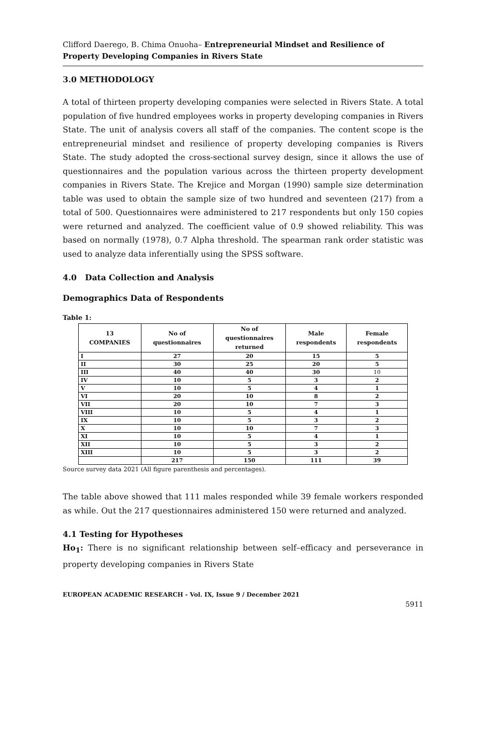Clifford Daerego, B. Chima Onuoha– Entrepreneurial Mindset and Resilience of Property Developing Companies in Rivers State
3.0 METHODOLOGY
A total of thirteen property developing companies were selected in Rivers State. A total population of five hundred employees works in property developing companies in Rivers State. The unit of analysis covers all staff of the companies. The content scope is the entrepreneurial mindset and resilience of property developing companies is Rivers State. The study adopted the cross-sectional survey design, since it allows the use of questionnaires and the population various across the thirteen property development companies in Rivers State. The Krejice and Morgan (1990) sample size determination table was used to obtain the sample size of two hundred and seventeen (217) from a total of 500. Questionnaires were administered to 217 respondents but only 150 copies were returned and analyzed. The coefficient value of 0.9 showed reliability. This was based on normally (1978), 0.7 Alpha threshold. The spearman rank order statistic was used to analyze data inferentially using the SPSS software.
4.0 Data Collection and Analysis
Demographics Data of Respondents
Table 1:
| 13 COMPANIES | No of questionnaires | No of questionnaires returned | Male respondents | Female respondents |
| --- | --- | --- | --- | --- |
| I | 27 | 20 | 15 | 5 |
| II | 30 | 25 | 20 | 5 |
| III | 40 | 40 | 30 | 10 |
| IV | 10 | 5 | 3 | 2 |
| V | 10 | 5 | 4 | 1 |
| VI | 20 | 10 | 8 | 2 |
| VII | 20 | 10 | 7 | 3 |
| VIII | 10 | 5 | 4 | 1 |
| IX | 10 | 5 | 3 | 2 |
| X | 10 | 10 | 7 | 3 |
| XI | 10 | 5 | 4 | 1 |
| XII | 10 | 5 | 3 | 2 |
| XIII | 10 | 5 | 3 | 2 |
| | 217 | 150 | 111 | 39 |
Source survey data 2021 (All figure parenthesis and percentages).
The table above showed that 111 males responded while 39 female workers responded as while. Out the 217 questionnaires administered 150 were returned and analyzed.
4.1 Testing for Hypotheses
Ho<sub>1</sub>: There is no significant relationship between self–efficacy and perseverance in property developing companies in Rivers State
EUROPEAN ACADEMIC RESEARCH - Vol. IX, Issue 9 / December 2021
5911